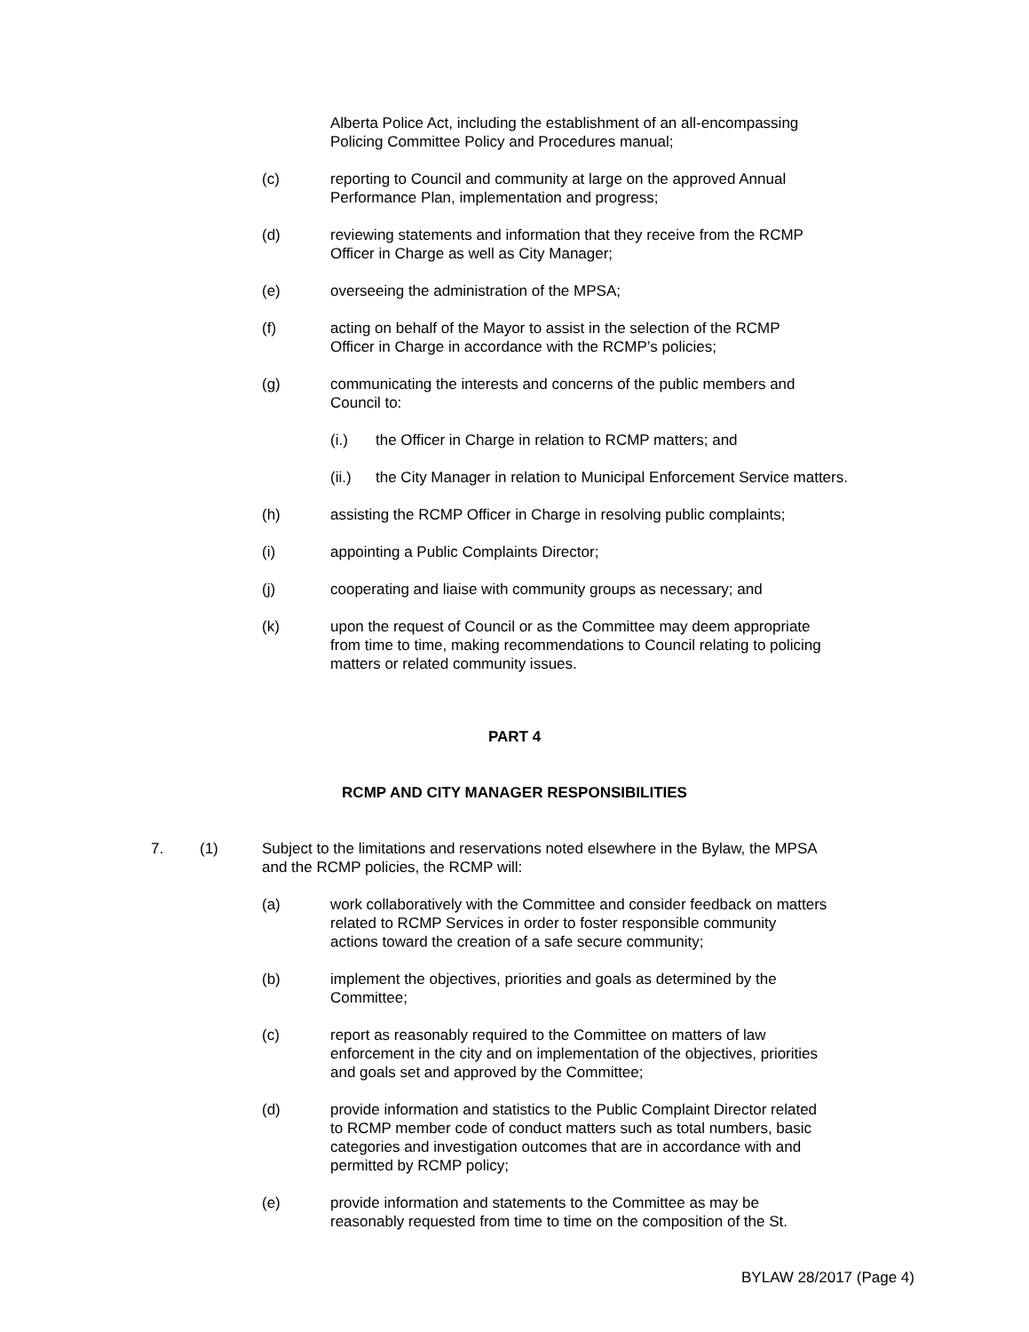Alberta Police Act, including the establishment of an all-encompassing Policing Committee Policy and Procedures manual;
(c) reporting to Council and community at large on the approved Annual Performance Plan, implementation and progress;
(d) reviewing statements and information that they receive from the RCMP Officer in Charge as well as City Manager;
(e) overseeing the administration of the MPSA;
(f) acting on behalf of the Mayor to assist in the selection of the RCMP Officer in Charge in accordance with the RCMP’s policies;
(g) communicating the interests and concerns of the public members and Council to:
(i.) the Officer in Charge in relation to RCMP matters; and
(ii.) the City Manager in relation to Municipal Enforcement Service matters.
(h) assisting the RCMP Officer in Charge in resolving public complaints;
(i) appointing a Public Complaints Director;
(j) cooperating and liaise with community groups as necessary; and
(k) upon the request of Council or as the Committee may deem appropriate from time to time, making recommendations to Council relating to policing matters or related community issues.
PART 4
RCMP AND CITY MANAGER RESPONSIBILITIES
7. (1) Subject to the limitations and reservations noted elsewhere in the Bylaw, the MPSA and the RCMP policies, the RCMP will:
(a) work collaboratively with the Committee and consider feedback on matters related to RCMP Services in order to foster responsible community actions toward the creation of a safe secure community;
(b) implement the objectives, priorities and goals as determined by the Committee;
(c) report as reasonably required to the Committee on matters of law enforcement in the city and on implementation of the objectives, priorities and goals set and approved by the Committee;
(d) provide information and statistics to the Public Complaint Director related to RCMP member code of conduct matters such as total numbers, basic categories and investigation outcomes that are in accordance with and permitted by RCMP policy;
(e) provide information and statements to the Committee as may be reasonably requested from time to time on the composition of the St.
BYLAW 28/2017 (Page 4)